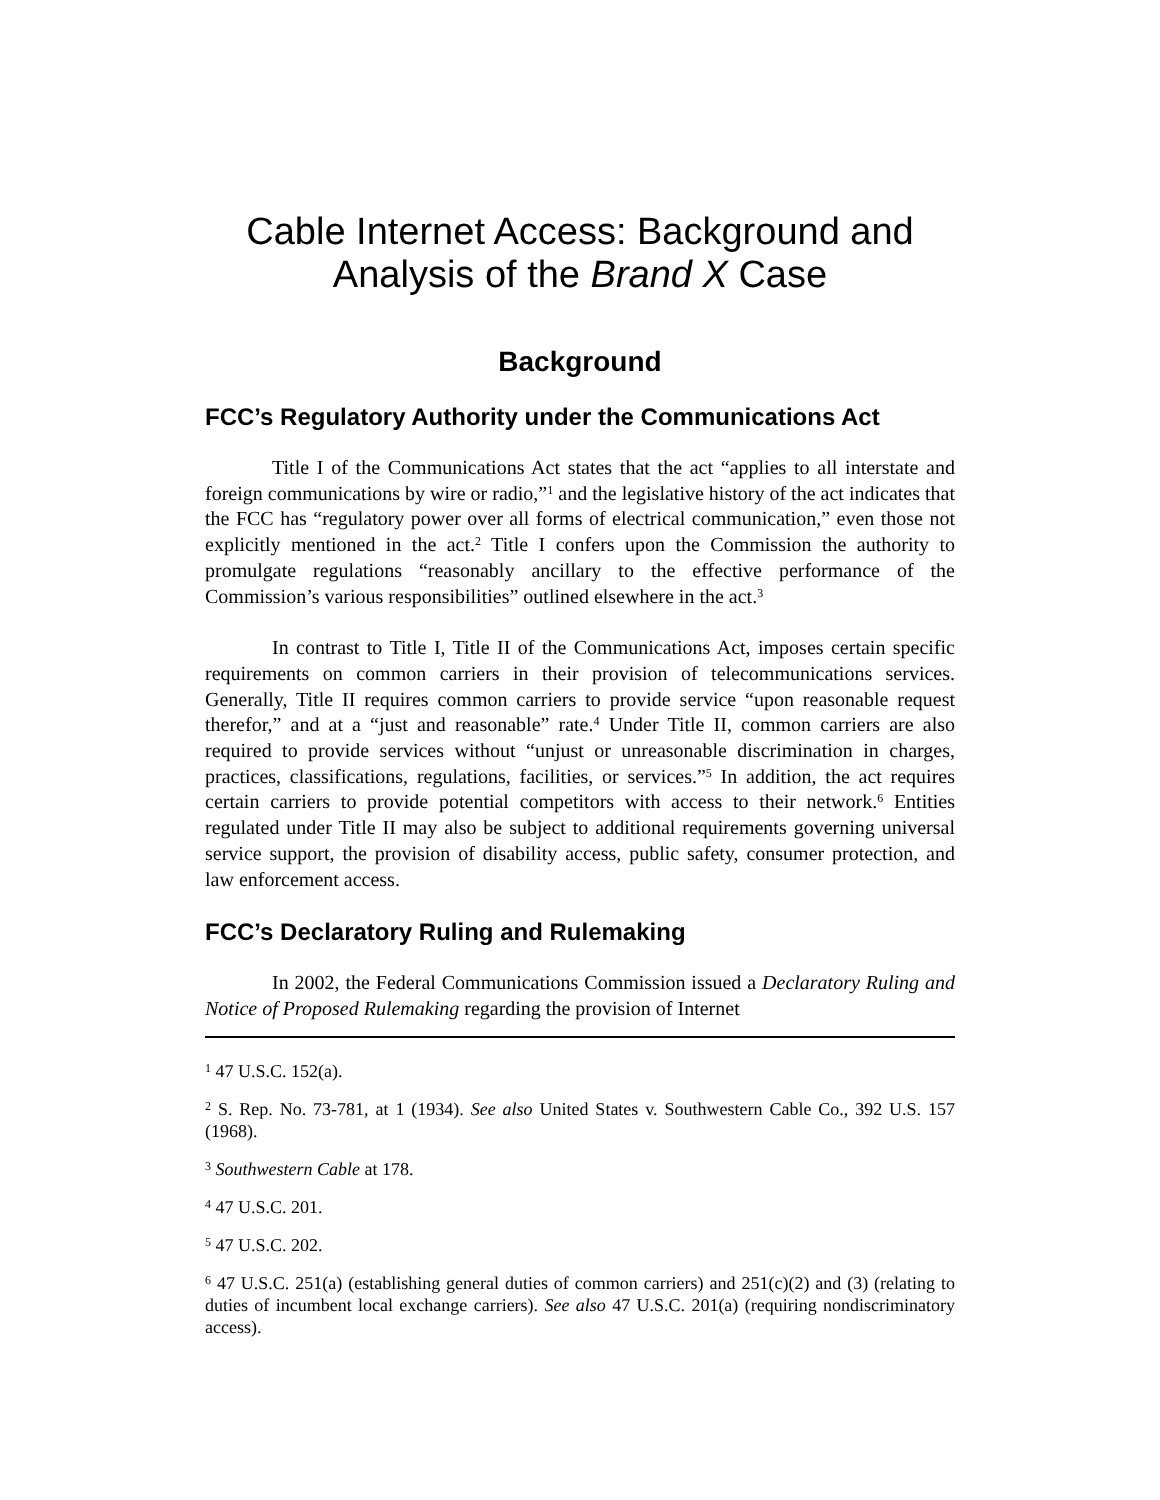Cable Internet Access: Background and
Analysis of the Brand X Case
Background
FCC’s Regulatory Authority under the Communications Act
Title I of the Communications Act states that the act “applies to all interstate and foreign communications by wire or radio,”<sup>1</sup> and the legislative history of the act indicates that the FCC has “regulatory power over all forms of electrical communication,” even those not explicitly mentioned in the act.<sup>2</sup> Title I confers upon the Commission the authority to promulgate regulations “reasonably ancillary to the effective performance of the Commission’s various responsibilities” outlined elsewhere in the act.<sup>3</sup>
In contrast to Title I, Title II of the Communications Act, imposes certain specific requirements on common carriers in their provision of telecommunications services. Generally, Title II requires common carriers to provide service “upon reasonable request therefor,” and at a “just and reasonable” rate.<sup>4</sup> Under Title II, common carriers are also required to provide services without “unjust or unreasonable discrimination in charges, practices, classifications, regulations, facilities, or services.”<sup>5</sup> In addition, the act requires certain carriers to provide potential competitors with access to their network.<sup>6</sup> Entities regulated under Title II may also be subject to additional requirements governing universal service support, the provision of disability access, public safety, consumer protection, and law enforcement access.
FCC’s Declaratory Ruling and Rulemaking
In 2002, the Federal Communications Commission issued a Declaratory Ruling and Notice of Proposed Rulemaking regarding the provision of Internet
<sup>1</sup> 47 U.S.C. 152(a).
<sup>2</sup> S. Rep. No. 73-781, at 1 (1934). See also United States v. Southwestern Cable Co., 392 U.S. 157 (1968).
<sup>3</sup> Southwestern Cable at 178.
<sup>4</sup> 47 U.S.C. 201.
<sup>5</sup> 47 U.S.C. 202.
<sup>6</sup> 47 U.S.C. 251(a) (establishing general duties of common carriers) and 251(c)(2) and (3) (relating to duties of incumbent local exchange carriers). See also 47 U.S.C. 201(a) (requiring nondiscriminatory access).